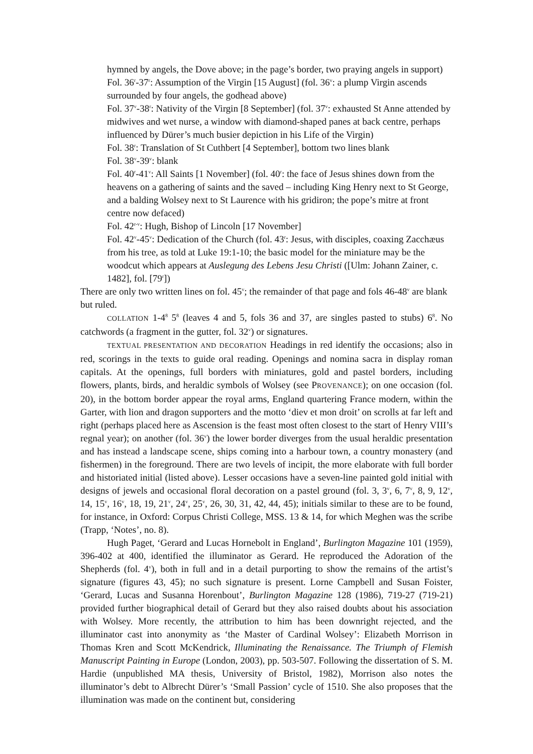hymned by angels, the Dove above; in the page’s border, two praying angels in support)
Fol. 36<sup>r</sup>-37<sup>r</sup>: Assumption of the Virgin [15 August] (fol. 36<sup>v</sup>: a plump Virgin ascends surrounded by four angels, the godhead above)
Fol. 37<sup>v</sup>-38<sup>r</sup>: Nativity of the Virgin [8 September] (fol. 37<sup>v</sup>: exhausted St Anne attended by midwives and wet nurse, a window with diamond-shaped panes at back centre, perhaps influenced by Dürer’s much busier depiction in his Life of the Virgin)
Fol. 38<sup>r</sup>: Translation of St Cuthbert [4 September], bottom two lines blank
Fol. 38<sup>v</sup>-39<sup>v</sup>: blank
Fol. 40<sup>r</sup>-41<sup>v</sup>: All Saints [1 November] (fol. 40<sup>r</sup>: the face of Jesus shines down from the heavens on a gathering of saints and the saved – including King Henry next to St George, and a balding Wolsey next to St Laurence with his gridiron; the pope’s mitre at front centre now defaced)
Fol. 42<sup>r-v</sup>: Hugh, Bishop of Lincoln [17 November]
Fol. 42<sup>v</sup>-45<sup>v</sup>: Dedication of the Church (fol. 43<sup>r</sup>: Jesus, with disciples, coaxing Zacchæus from his tree, as told at Luke 19:1-10; the basic model for the miniature may be the woodcut which appears at Auslegung des Lebens Jesu Christi ([Ulm: Johann Zainer, c. 1482], fol. [79<sup>r</sup>])
There are only two written lines on fol. 45<sup>v</sup>; the remainder of that page and fols 46-48<sup>v</sup> are blank but ruled.
COLLATION 1-4<sup>8</sup> 5<sup>8</sup> (leaves 4 and 5, fols 36 and 37, are singles pasted to stubs) 6<sup>8</sup>. No catchwords (a fragment in the gutter, fol. 32<sup>v</sup>) or signatures.
TEXTUAL PRESENTATION AND DECORATION Headings in red identify the occasions; also in red, scorings in the texts to guide oral reading. Openings and nomina sacra in display roman capitals. At the openings, full borders with miniatures, gold and pastel borders, including flowers, plants, birds, and heraldic symbols of Wolsey (see PROVENANCE); on one occasion (fol. 20), in the bottom border appear the royal arms, England quartering France modern, within the Garter, with lion and dragon supporters and the motto ‘diev et mon droit’ on scrolls at far left and right (perhaps placed here as Ascension is the feast most often closest to the start of Henry VIII’s regnal year); on another (fol. 36<sup>v</sup>) the lower border diverges from the usual heraldic presentation and has instead a landscape scene, ships coming into a harbour town, a country monastery (and fishermen) in the foreground. There are two levels of incipit, the more elaborate with full border and historiated initial (listed above). Lesser occasions have a seven-line painted gold initial with designs of jewels and occasional floral decoration on a pastel ground (fol. 3, 3<sup>v</sup>, 6, 7<sup>v</sup>, 8, 9, 12<sup>v</sup>, 14, 15<sup>v</sup>, 16<sup>v</sup>, 18, 19, 21<sup>v</sup>, 24<sup>v</sup>, 25<sup>v</sup>, 26, 30, 31, 42, 44, 45); initials similar to these are to be found, for instance, in Oxford: Corpus Christi College, MSS. 13 & 14, for which Meghen was the scribe (Trapp, ‘Notes’, no. 8).
Hugh Paget, ‘Gerard and Lucas Hornebolt in England’, Burlington Magazine 101 (1959), 396-402 at 400, identified the illuminator as Gerard. He reproduced the Adoration of the Shepherds (fol. 4<sup>v</sup>), both in full and in a detail purporting to show the remains of the artist’s signature (figures 43, 45); no such signature is present. Lorne Campbell and Susan Foister, ‘Gerard, Lucas and Susanna Horenbout’, Burlington Magazine 128 (1986), 719-27 (719-21) provided further biographical detail of Gerard but they also raised doubts about his association with Wolsey. More recently, the attribution to him has been downright rejected, and the illuminator cast into anonymity as ‘the Master of Cardinal Wolsey’: Elizabeth Morrison in Thomas Kren and Scott McKendrick, Illuminating the Renaissance. The Triumph of Flemish Manuscript Painting in Europe (London, 2003), pp. 503-507. Following the dissertation of S. M. Hardie (unpublished MA thesis, University of Bristol, 1982), Morrison also notes the illuminator’s debt to Albrecht Dürer’s ‘Small Passion’ cycle of 1510. She also proposes that the illumination was made on the continent but, considering